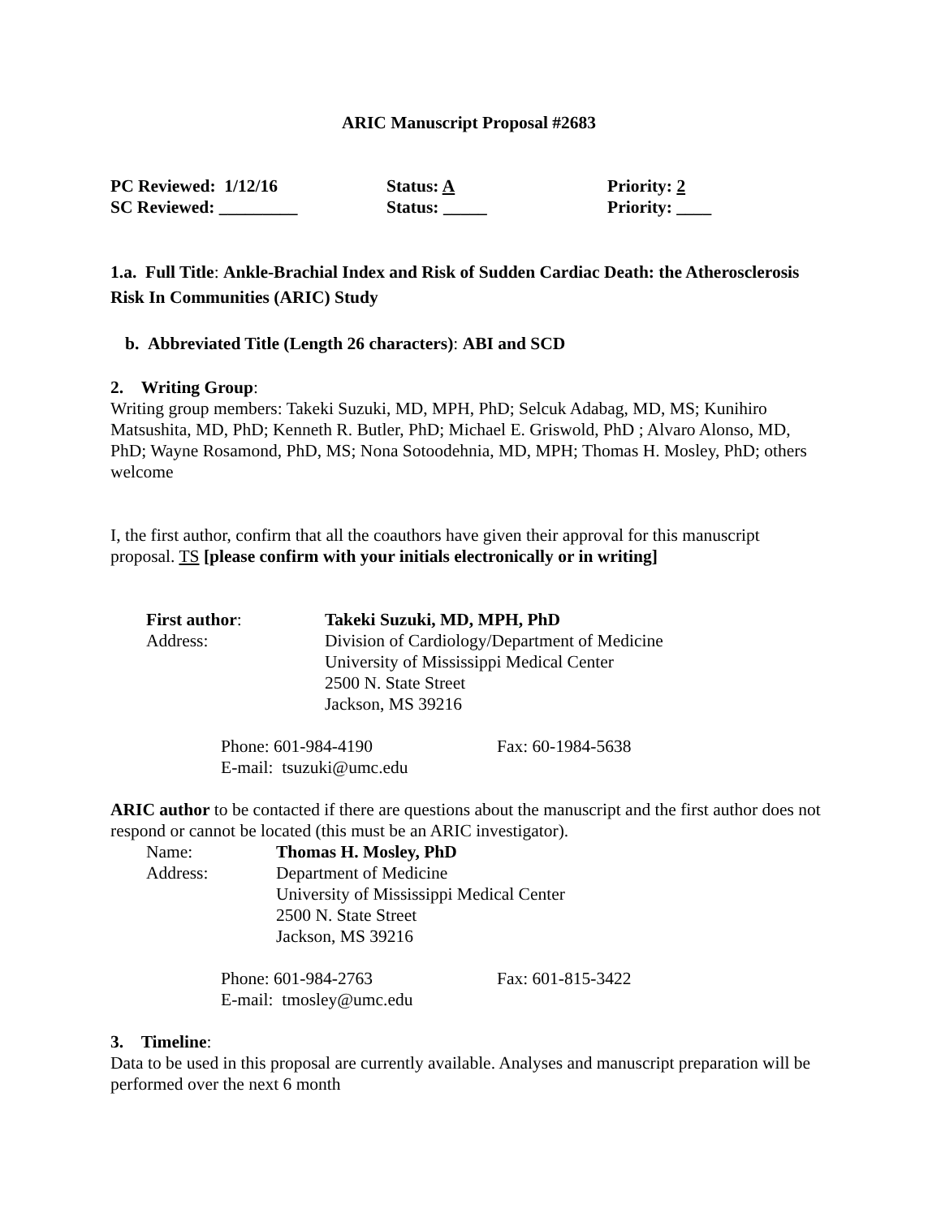ARIC Manuscript Proposal #2683
PC Reviewed: 1/12/16 Status: A Priority: 2
SC Reviewed: _________ Status: _____ Priority: ____
1.a. Full Title: Ankle-Brachial Index and Risk of Sudden Cardiac Death: the Atherosclerosis Risk In Communities (ARIC) Study
b. Abbreviated Title (Length 26 characters): ABI and SCD
2. Writing Group:
Writing group members: Takeki Suzuki, MD, MPH, PhD; Selcuk Adabag, MD, MS; Kunihiro Matsushita, MD, PhD; Kenneth R. Butler, PhD; Michael E. Griswold, PhD ; Alvaro Alonso, MD, PhD; Wayne Rosamond, PhD, MS; Nona Sotoodehnia, MD, MPH; Thomas H. Mosley, PhD; others welcome
I, the first author, confirm that all the coauthors have given their approval for this manuscript proposal. TS [please confirm with your initials electronically or in writing]
First author:
Takeki Suzuki, MD, MPH, PhD
Address:
Division of Cardiology/Department of Medicine
University of Mississippi Medical Center
2500 N. State Street
Jackson, MS 39216
Phone: 601-984-4190
Fax: 60-1984-5638
E-mail: tsuzuki@umc.edu
ARIC author to be contacted if there are questions about the manuscript and the first author does not respond or cannot be located (this must be an ARIC investigator).
Name:
Thomas H. Mosley, PhD
Address:
Department of Medicine
University of Mississippi Medical Center
2500 N. State Street
Jackson, MS 39216
Phone: 601-984-2763
Fax: 601-815-3422
E-mail: tmosley@umc.edu
3. Timeline:
Data to be used in this proposal are currently available. Analyses and manuscript preparation will be performed over the next 6 month